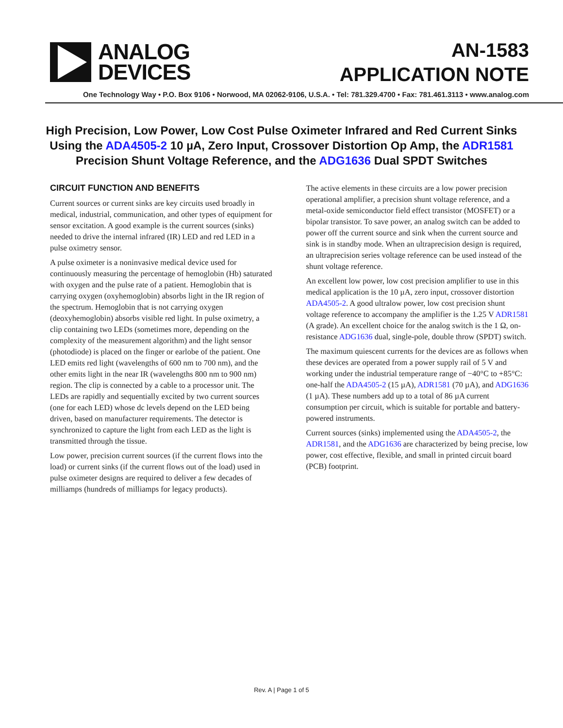ANALOG
DEVICES
AN-1583
APPLICATION NOTE
One Technology Way • P.O. Box 9106 • Norwood, MA 02062-9106, U.S.A. • Tel: 781.329.4700 • Fax: 781.461.3113 • www.analog.com
High Precision, Low Power, Low Cost Pulse Oximeter Infrared and Red Current Sinks Using the ADA4505-2 10 µA, Zero Input, Crossover Distortion Op Amp, the ADR1581 Precision Shunt Voltage Reference, and the ADG1636 Dual SPDT Switches
CIRCUIT FUNCTION AND BENEFITS
Current sources or current sinks are key circuits used broadly in medical, industrial, communication, and other types of equipment for sensor excitation. A good example is the current sources (sinks) needed to drive the internal infrared (IR) LED and red LED in a pulse oximetry sensor.
A pulse oximeter is a noninvasive medical device used for continuously measuring the percentage of hemoglobin (Hb) saturated with oxygen and the pulse rate of a patient. Hemoglobin that is carrying oxygen (oxyhemoglobin) absorbs light in the IR region of the spectrum. Hemoglobin that is not carrying oxygen (deoxyhemoglobin) absorbs visible red light. In pulse oximetry, a clip containing two LEDs (sometimes more, depending on the complexity of the measurement algorithm) and the light sensor (photodiode) is placed on the finger or earlobe of the patient. One LED emits red light (wavelengths of 600 nm to 700 nm), and the other emits light in the near IR (wavelengths 800 nm to 900 nm) region. The clip is connected by a cable to a processor unit. The LEDs are rapidly and sequentially excited by two current sources (one for each LED) whose dc levels depend on the LED being driven, based on manufacturer requirements. The detector is synchronized to capture the light from each LED as the light is transmitted through the tissue.
Low power, precision current sources (if the current flows into the load) or current sinks (if the current flows out of the load) used in pulse oximeter designs are required to deliver a few decades of milliamps (hundreds of milliamps for legacy products).
The active elements in these circuits are a low power precision operational amplifier, a precision shunt voltage reference, and a metal-oxide semiconductor field effect transistor (MOSFET) or a bipolar transistor. To save power, an analog switch can be added to power off the current source and sink when the current source and sink is in standby mode. When an ultraprecision design is required, an ultraprecision series voltage reference can be used instead of the shunt voltage reference.
An excellent low power, low cost precision amplifier to use in this medical application is the 10 µA, zero input, crossover distortion ADA4505-2. A good ultralow power, low cost precision shunt voltage reference to accompany the amplifier is the 1.25 V ADR1581 (A grade). An excellent choice for the analog switch is the 1 Ω, on-resistance ADG1636 dual, single-pole, double throw (SPDT) switch.
The maximum quiescent currents for the devices are as follows when these devices are operated from a power supply rail of 5 V and working under the industrial temperature range of −40°C to +85°C: one-half the ADA4505-2 (15 µA), ADR1581 (70 µA), and ADG1636 (1 µA). These numbers add up to a total of 86 µA current consumption per circuit, which is suitable for portable and battery-powered instruments.
Current sources (sinks) implemented using the ADA4505-2, the ADR1581, and the ADG1636 are characterized by being precise, low power, cost effective, flexible, and small in printed circuit board (PCB) footprint.
Rev. A | Page 1 of 5